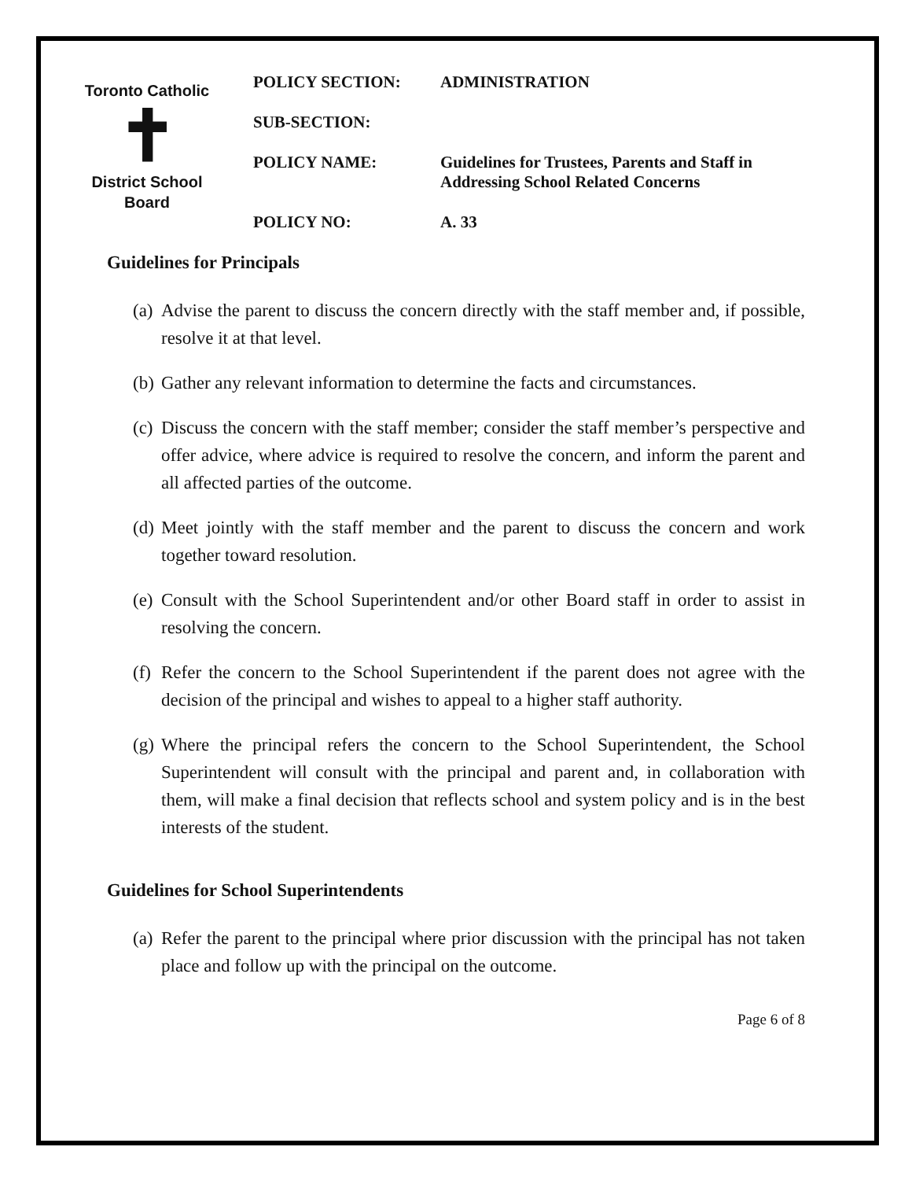Toronto Catholic
✝
District School Board
| POLICY SECTION: | ADMINISTRATION |
| SUB-SECTION: | |
| POLICY NAME: | Guidelines for Trustees, Parents and Staff in Addressing School Related Concerns |
| POLICY NO: | A. 33 |
Guidelines for Principals
(a)
Advise the parent to discuss the concern directly with the staff member and, if possible, resolve it at that level.
(b)
Gather any relevant information to determine the facts and circumstances.
(c)
Discuss the concern with the staff member; consider the staff member’s perspective and offer advice, where advice is required to resolve the concern, and inform the parent and all affected parties of the outcome.
(d)
Meet jointly with the staff member and the parent to discuss the concern and work together toward resolution.
(e)
Consult with the School Superintendent and/or other Board staff in order to assist in resolving the concern.
(f)
Refer the concern to the School Superintendent if the parent does not agree with the decision of the principal and wishes to appeal to a higher staff authority.
(g)
Where the principal refers the concern to the School Superintendent, the School Superintendent will consult with the principal and parent and, in collaboration with them, will make a final decision that reflects school and system policy and is in the best interests of the student.
Guidelines for School Superintendents
(a)
Refer the parent to the principal where prior discussion with the principal has not taken place and follow up with the principal on the outcome.
Page 6 of 8